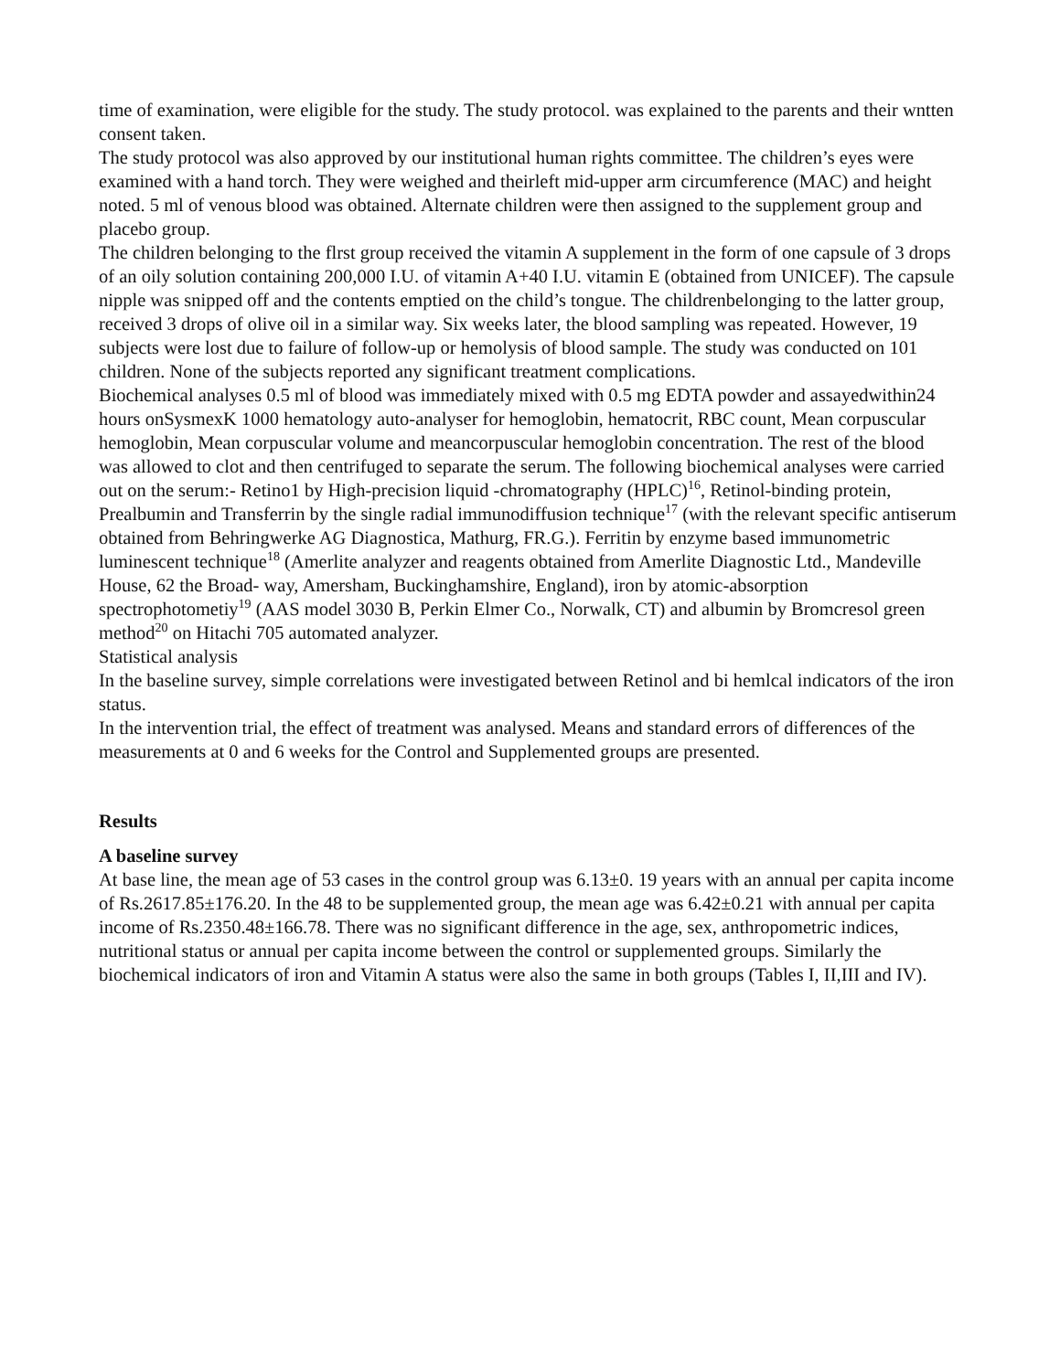time of examination, were eligible for the study. The study protocol. was explained to the parents and their wntten consent taken.
The study protocol was also approved by our institutional human rights committee. The children’s eyes were examined with a hand torch. They were weighed and theirleft mid-upper arm circumference (MAC) and height noted. 5 ml of venous blood was obtained. Alternate children were then assigned to the supplement group and placebo group.
The children belonging to the flrst group received the vitamin A supplement in the form of one capsule of 3 drops of an oily solution containing 200,000 I.U. of vitamin A+40 I.U. vitamin E (obtained from UNICEF). The capsule nipple was snipped off and the contents emptied on the child’s tongue. The childrenbelonging to the latter group, received 3 drops of olive oil in a similar way. Six weeks later, the blood sampling was repeated. However, 19 subjects were lost due to failure of follow-up or hemolysis of blood sample. The study was conducted on 101 children. None of the subjects reported any significant treatment complications.
Biochemical analyses 0.5 ml of blood was immediately mixed with 0.5 mg EDTA powder and assayedwithin24 hours onSysmexK 1000 hematology auto-analyser for hemoglobin, hematocrit, RBC count, Mean corpuscular hemoglobin, Mean corpuscular volume and meancorpuscular hemoglobin concentration. The rest of the blood was allowed to clot and then centrifuged to separate the serum. The following biochemical analyses were carried out on the serum:- Retino1 by High-precision liquid -chromatography (HPLC)<sup>16</sup>, Retinol-binding protein, Prealbumin and Transferrin by the single radial immunodiffusion technique<sup>17</sup> (with the relevant specific antiserum obtained from Behringwerke AG Diagnostica, Mathurg, FR.G.). Ferritin by enzyme based immunometric luminescent technique<sup>18</sup> (Amerlite analyzer and reagents obtained from Amerlite Diagnostic Ltd., Mandeville House, 62 the Broad- way, Amersham, Buckinghamshire, England), iron by atomic-absorption spectrophotometiy<sup>19</sup> (AAS model 3030 B, Perkin Elmer Co., Norwalk, CT) and albumin by Bromcresol green method<sup>20</sup> on Hitachi 705 automated analyzer.
Statistical analysis
In the baseline survey, simple correlations were investigated between Retinol and bi hemlcal indicators of the iron status.
In the intervention trial, the effect of treatment was analysed. Means and standard errors of differences of the measurements at 0 and 6 weeks for the Control and Supplemented groups are presented.
Results
A baseline survey
At base line, the mean age of 53 cases in the control group was 6.13±0. 19 years with an annual per capita income of Rs.2617.85±176.20. In the 48 to be supplemented group, the mean age was 6.42±0.21 with annual per capita income of Rs.2350.48±166.78. There was no significant difference in the age, sex, anthropometric indices, nutritional status or annual per capita income between the control or supplemented groups. Similarly the biochemical indicators of iron and Vitamin A status were also the same in both groups (Tables I, II,III and IV).